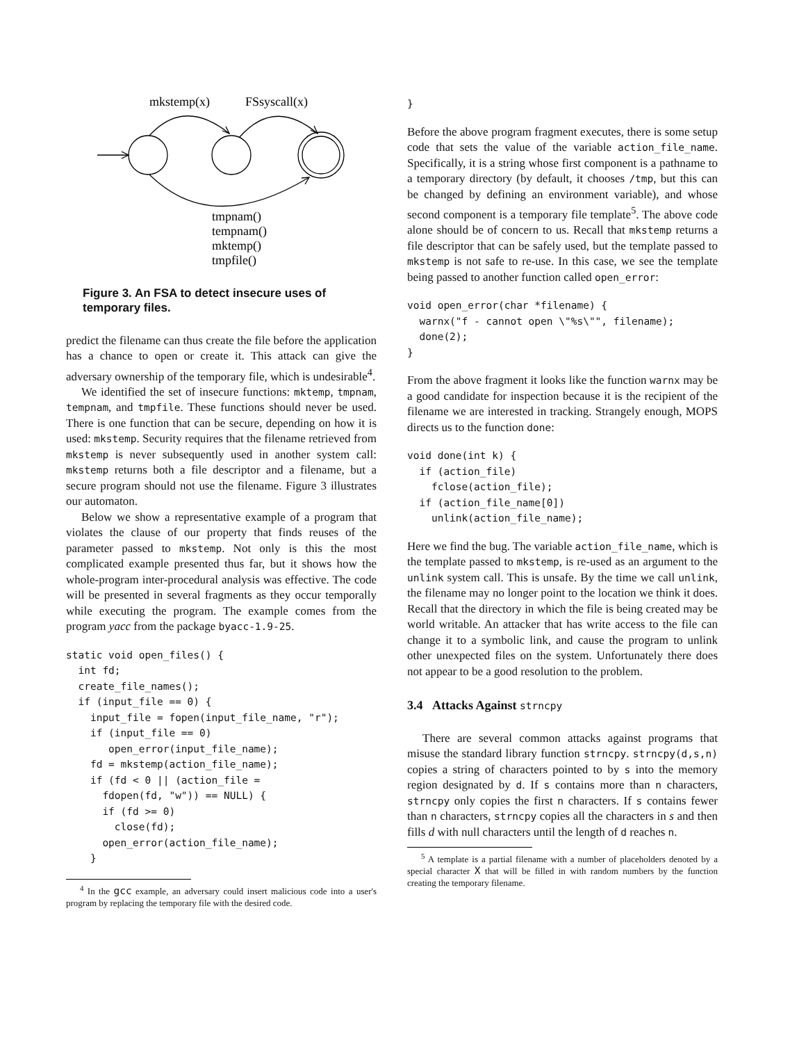mkstemp(x)
FSsyscall(x)
tmpnam()
tempnam()
mktemp()
tmpfile()
Figure 3. An FSA to detect insecure uses of temporary files.
predict the filename can thus create the file before the application has a chance to open or create it. This attack can give the adversary ownership of the temporary file, which is undesirable<sup>4</sup>.
We identified the set of insecure functions: mktemp, tmpnam, tempnam, and tmpfile. These functions should never be used. There is one function that can be secure, depending on how it is used: mkstemp. Security requires that the filename retrieved from mkstemp is never subsequently used in another system call: mkstemp returns both a file descriptor and a filename, but a secure program should not use the filename. Figure 3 illustrates our automaton.
Below we show a representative example of a program that violates the clause of our property that finds reuses of the parameter passed to mkstemp. Not only is this the most complicated example presented thus far, but it shows how the whole-program inter-procedural analysis was effective. The code will be presented in several fragments as they occur temporally while executing the program. The example comes from the program yacc from the package byacc-1.9-25.
static void open_files() {
  int fd;
  create_file_names();
  if (input_file == 0) {
    input_file = fopen(input_file_name, "r");
    if (input_file == 0)
       open_error(input_file_name);
    fd = mkstemp(action_file_name);
    if (fd < 0 || (action_file =
      fdopen(fd, "w")) == NULL) {
      if (fd >= 0)
        close(fd);
      open_error(action_file_name);
    }
<sup>4</sup> In the gcc example, an adversary could insert malicious code into a user's program by replacing the temporary file with the desired code.
}
Before the above program fragment executes, there is some setup code that sets the value of the variable action_file_name. Specifically, it is a string whose first component is a pathname to a temporary directory (by default, it chooses /tmp, but this can be changed by defining an environment variable), and whose second component is a temporary file template<sup>5</sup>. The above code alone should be of concern to us. Recall that mkstemp returns a file descriptor that can be safely used, but the template passed to mkstemp is not safe to re-use. In this case, we see the template being passed to another function called open_error:
void open_error(char *filename) {
  warnx("f - cannot open \"%s\"", filename);
  done(2);
}
From the above fragment it looks like the function warnx may be a good candidate for inspection because it is the recipient of the filename we are interested in tracking. Strangely enough, MOPS directs us to the function done:
void done(int k) {
  if (action_file)
    fclose(action_file);
  if (action_file_name[0])
    unlink(action_file_name);
Here we find the bug. The variable action_file_name, which is the template passed to mkstemp, is re-used as an argument to the unlink system call. This is unsafe. By the time we call unlink, the filename may no longer point to the location we think it does. Recall that the directory in which the file is being created may be world writable. An attacker that has write access to the file can change it to a symbolic link, and cause the program to unlink other unexpected files on the system. Unfortunately there does not appear to be a good resolution to the problem.
3.4 Attacks Against strncpy
There are several common attacks against programs that misuse the standard library function strncpy. strncpy(d,s,n) copies a string of characters pointed to by s into the memory region designated by d. If s contains more than n characters, strncpy only copies the first n characters. If s contains fewer than n characters, strncpy copies all the characters in s and then fills d with null characters until the length of d reaches n.
<sup>5</sup> A template is a partial filename with a number of placeholders denoted by a special character X that will be filled in with random numbers by the function creating the temporary filename.